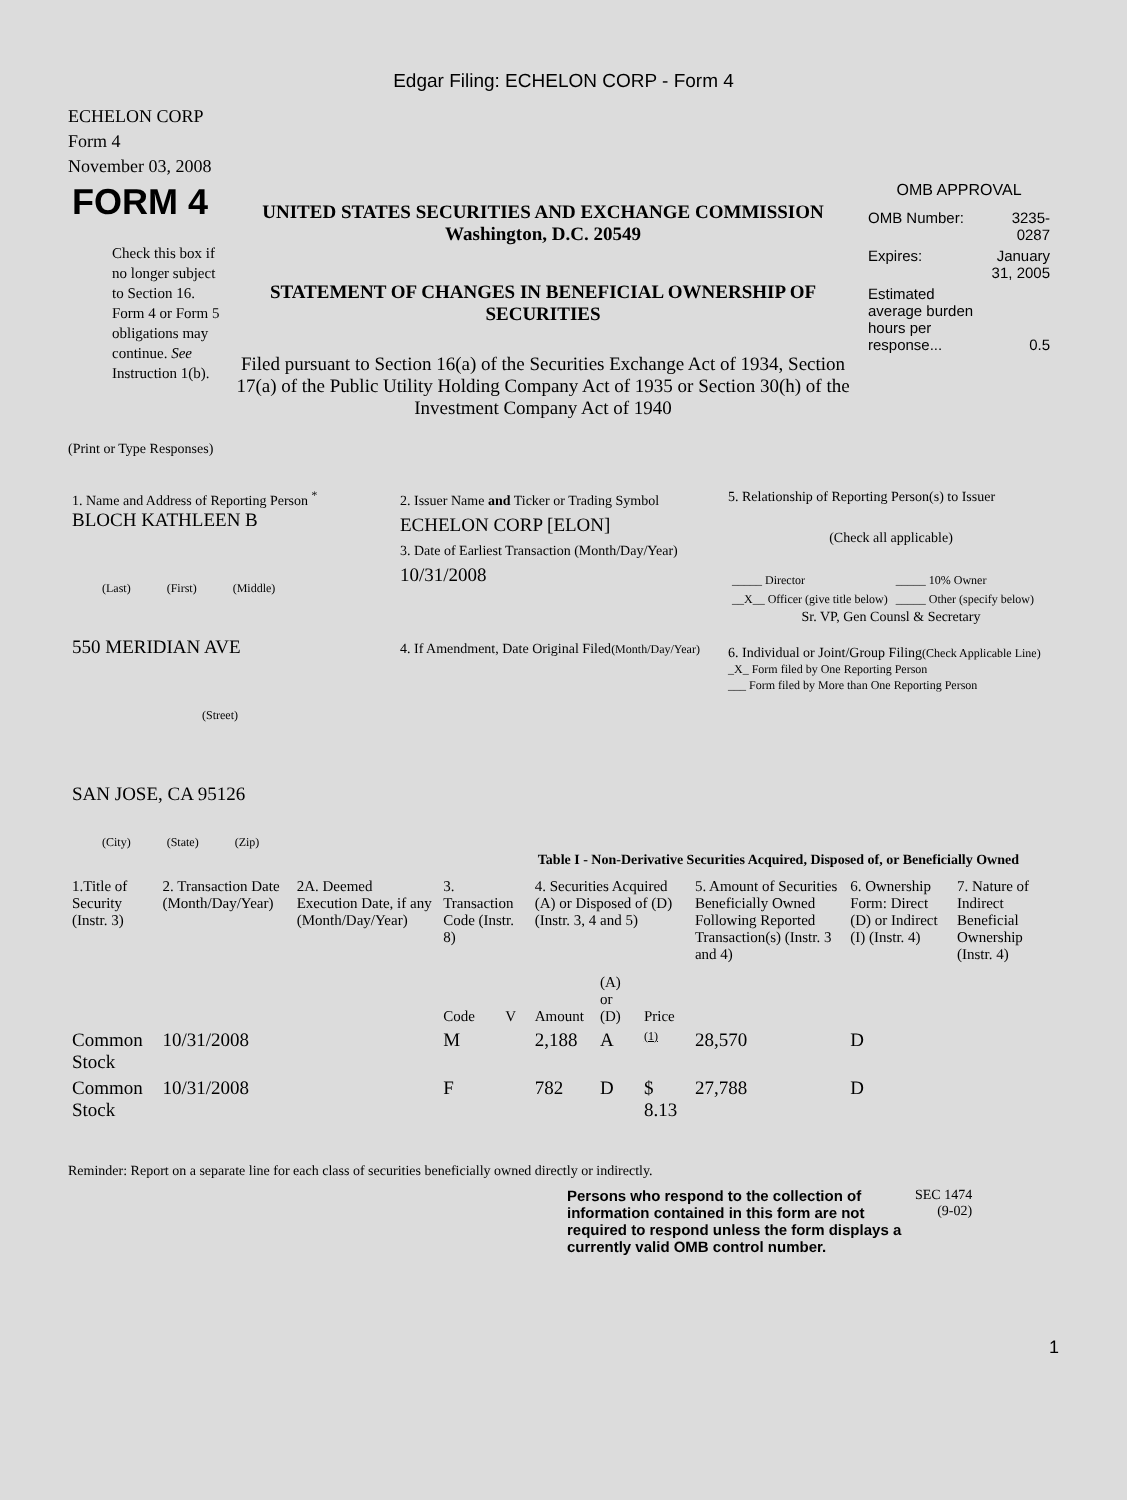Edgar Filing: ECHELON CORP - Form 4
ECHELON CORP
Form 4
November 03, 2008
| FORM 4 Check this box if no longer subject to Section 16. Form 4 or Form 5 obligations may continue. See Instruction 1(b). | UNITED STATES SECURITIES AND EXCHANGE COMMISSION Washington, D.C. 20549 STATEMENT OF CHANGES IN BENEFICIAL OWNERSHIP OF SECURITIES Filed pursuant to Section 16(a) of the Securities Exchange Act of 1934, Section 17(a) of the Public Utility Holding Company Act of 1935 or Section 30(h) of the Investment Company Act of 1940 | OMB APPROVAL / OMB Number: / 3235-0287 / / Expires: / January 31, 2005 / / Estimated average burden hours per response... / 0.5 / |
(Print or Type Responses)
| 1. Name and Address of Reporting Person <sup>*</sup> BLOCH KATHLEEN B (Last) (First) (Middle) 550 MERIDIAN AVE (Street) SAN JOSE, CA 95126 (City) (State) (Zip) | 2. Issuer Name and Ticker or Trading Symbol ECHELON CORP [ELON] 3. Date of Earliest Transaction (Month/Day/Year) 10/31/2008 4. If Amendment, Date Original Filed (Month/Day/Year) | 5. Relationship of Reporting Person(s) to Issuer (Check all applicable) / _____ Director / _____ 10% Owner / / __X__ Officer (give title below) / _____ Other (specify below) / Sr. VP, Gen Counsl & Secretary 6. Individual or Joint/Group Filing (Check Applicable Line) _X_ Form filed by One Reporting Person ___ Form filed by More than One Reporting Person |
Table I - Non-Derivative Securities Acquired, Disposed of, or Beneficially Owned
| 1.Title of Security (Instr. 3) | 2. Transaction Date (Month/Day/Year) | 2A. Deemed Execution Date, if any (Month/Day/Year) | 3. Transaction Code (Instr. 8) | | 4. Securities Acquired (A) or Disposed of (D) (Instr. 3, 4 and 5) | | | 5. Amount of Securities Beneficially Owned Following Reported Transaction(s) (Instr. 3 and 4) | 6. Ownership Form: Direct (D) or Indirect (I) (Instr. 4) | 7. Nature of Indirect Beneficial Ownership (Instr. 4) |
| --- | --- | --- | --- | --- | --- | --- | --- | --- | --- | --- |
| | | | Code | V | Amount | (A) or (D) | Price | | | |
| Common Stock | 10/31/2008 | | M | | 2,188 | A | (1) | 28,570 | D | |
| Common Stock | 10/31/2008 | | F | | 782 | D | $ 8.13 | 27,788 | D | |
Reminder: Report on a separate line for each class of securities beneficially owned directly or indirectly.
| Persons who respond to the collection of information contained in this form are not required to respond unless the form displays a currently valid OMB control number. | SEC 1474 (9-02) |
1